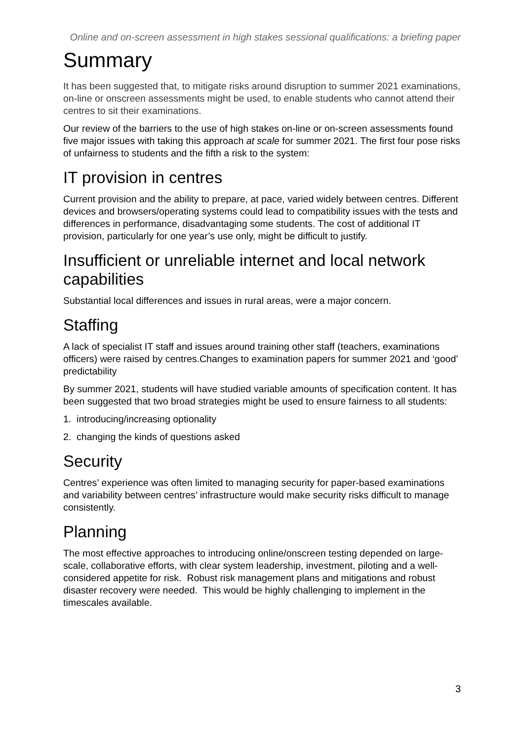Online and on-screen assessment in high stakes sessional qualifications: a briefing paper
Summary
It has been suggested that, to mitigate risks around disruption to summer 2021 examinations, on-line or onscreen assessments might be used, to enable students who cannot attend their centres to sit their examinations.
Our review of the barriers to the use of high stakes on-line or on-screen assessments found five major issues with taking this approach at scale for summer 2021. The first four pose risks of unfairness to students and the fifth a risk to the system:
IT provision in centres
Current provision and the ability to prepare, at pace, varied widely between centres. Different devices and browsers/operating systems could lead to compatibility issues with the tests and differences in performance, disadvantaging some students. The cost of additional IT provision, particularly for one year’s use only, might be difficult to justify.
Insufficient or unreliable internet and local network capabilities
Substantial local differences and issues in rural areas, were a major concern.
Staffing
A lack of specialist IT staff and issues around training other staff (teachers, examinations officers) were raised by centres.Changes to examination papers for summer 2021 and ‘good’ predictability
By summer 2021, students will have studied variable amounts of specification content. It has been suggested that two broad strategies might be used to ensure fairness to all students:
1. introducing/increasing optionality
2. changing the kinds of questions asked
Security
Centres’ experience was often limited to managing security for paper-based examinations and variability between centres’ infrastructure would make security risks difficult to manage consistently.
Planning
The most effective approaches to introducing online/onscreen testing depended on large-scale, collaborative efforts, with clear system leadership, investment, piloting and a well-considered appetite for risk. Robust risk management plans and mitigations and robust disaster recovery were needed. This would be highly challenging to implement in the timescales available.
3